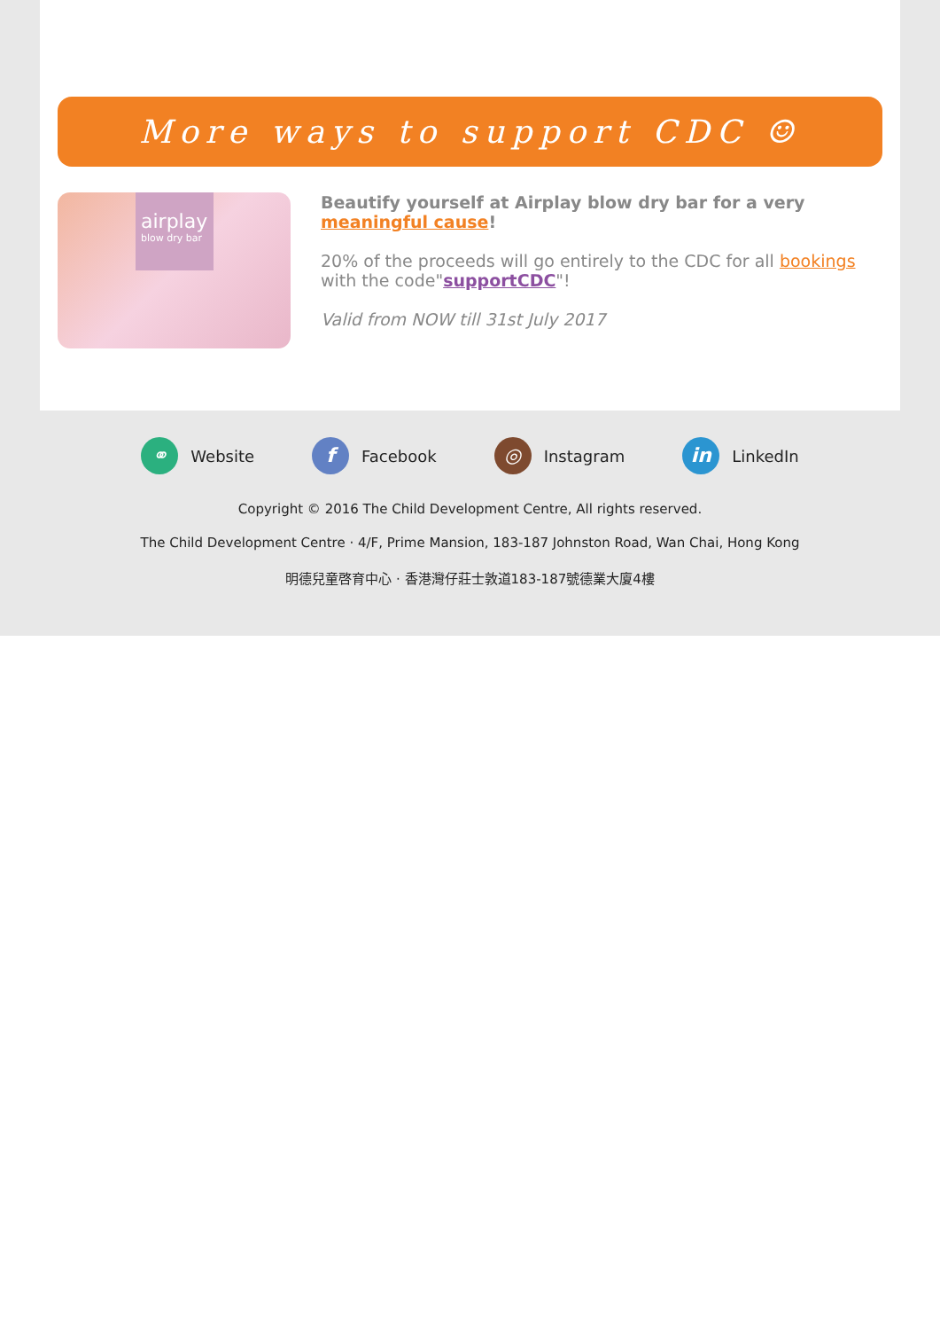More ways to support CDC ☺
airplay
blow dry bar
Beautify yourself at Airplay blow dry bar for a very meaningful cause!
20% of the proceeds will go entirely to the CDC for all bookings with the code"supportCDC"!
Valid from NOW till 31st July 2017
⚭ Website f Facebook ◎ Instagram in LinkedIn
Copyright © 2016 The Child Development Centre, All rights reserved.
The Child Development Centre · 4/F, Prime Mansion, 183-187 Johnston Road, Wan Chai, Hong Kong
明德兒童啓育中心 · 香港灣仔莊士敦道183-187號德業大廈4樓